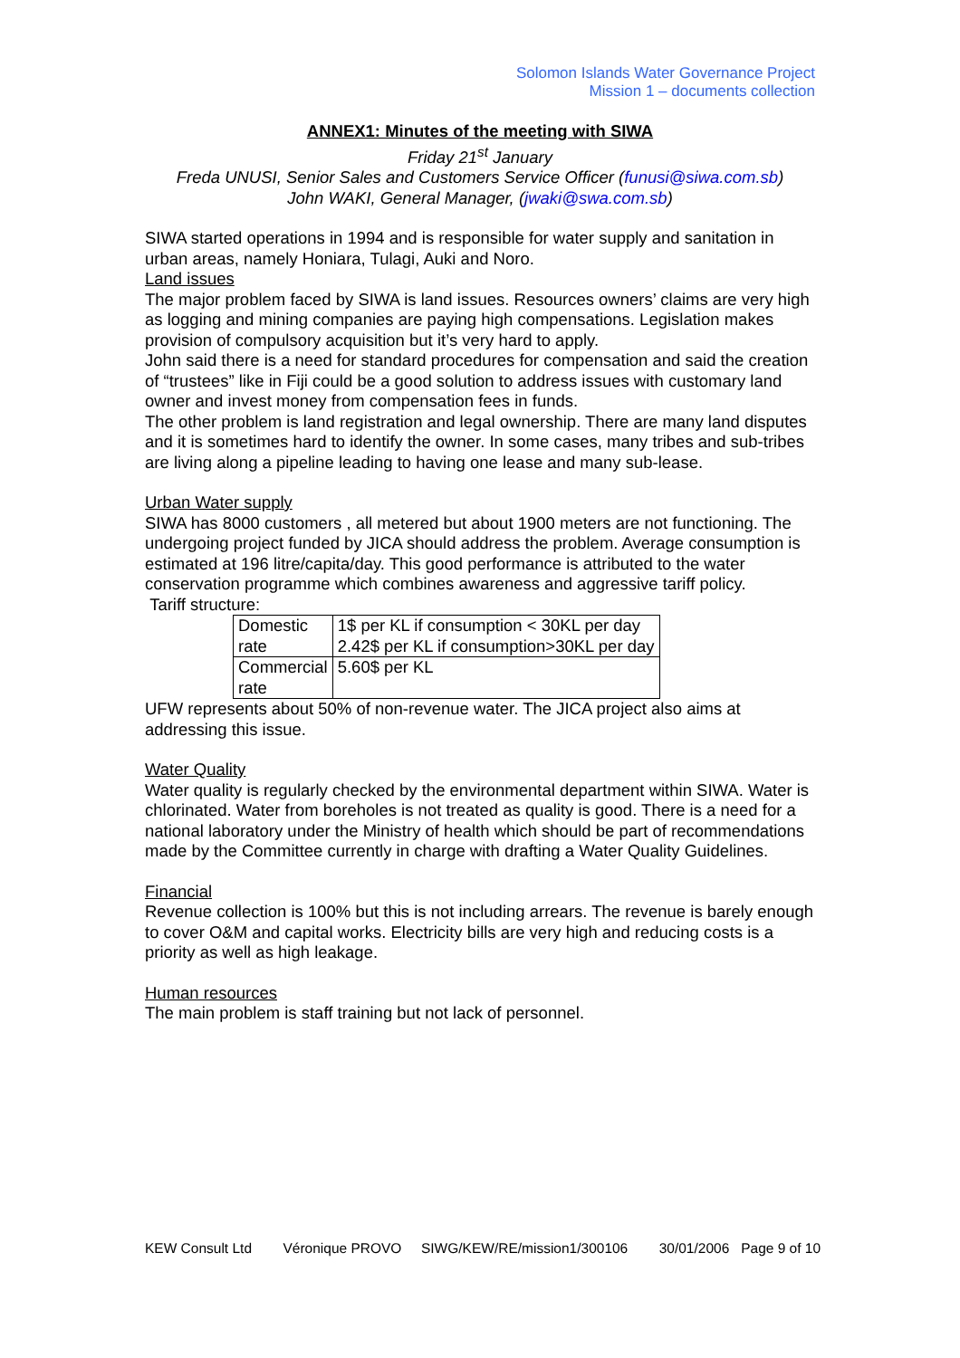Solomon Islands Water Governance Project
Mission 1 – documents collection
ANNEX1: Minutes of the meeting with SIWA
Friday 21<sup>st</sup> January
Freda UNUSI, Senior Sales and Customers Service Officer (funusi@siwa.com.sb)
John WAKI, General Manager, (jwaki@swa.com.sb)
SIWA started operations in 1994 and is responsible for water supply and sanitation in urban areas, namely Honiara, Tulagi, Auki and Noro.
Land issues
The major problem faced by SIWA is land issues. Resources owners’ claims are very high as logging and mining companies are paying high compensations. Legislation makes provision of compulsory acquisition but it’s very hard to apply.
John said there is a need for standard procedures for compensation and said the creation of “trustees” like in Fiji could be a good solution to address issues with customary land owner and invest money from compensation fees in funds.
The other problem is land registration and legal ownership. There are many land disputes and it is sometimes hard to identify the owner. In some cases, many tribes and sub-tribes are living along a pipeline leading to having one lease and many sub-lease.
Urban Water supply
SIWA has 8000 customers , all metered but about 1900 meters are not functioning. The undergoing project funded by JICA should address the problem. Average consumption is estimated at 196 litre/capita/day. This good performance is attributed to the water conservation programme which combines awareness and aggressive tariff policy.
Tariff structure:
| Domestic rate | 1$ per KL if consumption < 30KL per day 2.42$ per KL if consumption>30KL per day |
| Commercial rate | 5.60$ per KL |
UFW represents about 50% of non-revenue water. The JICA project also aims at addressing this issue.
Water Quality
Water quality is regularly checked by the environmental department within SIWA. Water is chlorinated. Water from boreholes is not treated as quality is good. There is a need for a national laboratory under the Ministry of health which should be part of recommendations made by the Committee currently in charge with drafting a Water Quality Guidelines.
Financial
Revenue collection is 100% but this is not including arrears. The revenue is barely enough to cover O&M and capital works. Electricity bills are very high and reducing costs is a priority as well as high leakage.
Human resources
The main problem is staff training but not lack of personnel.
KEW Consult Ltd Véronique PROVO SIWG/KEW/RE/mission1/300106 30/01/2006 Page 9 of 10